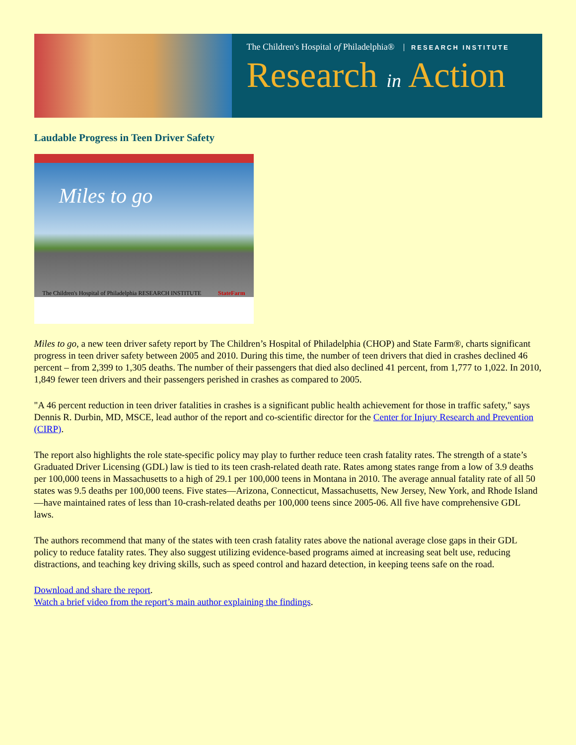The Children's Hospital of Philadelphia® RESEARCH INSTITUTE
Research in Action
Laudable Progress in Teen Driver Safety
Miles to go
The Children's Hospital of Philadelphia RESEARCH INSTITUTE StateFarm
Miles to go, a new teen driver safety report by The Children’s Hospital of Philadelphia (CHOP) and State Farm®, charts significant progress in teen driver safety between 2005 and 2010. During this time, the number of teen drivers that died in crashes declined 46 percent – from 2,399 to 1,305 deaths. The number of their passengers that died also declined 41 percent, from 1,777 to 1,022. In 2010, 1,849 fewer teen drivers and their passengers perished in crashes as compared to 2005.
"A 46 percent reduction in teen driver fatalities in crashes is a significant public health achievement for those in traffic safety," says Dennis R. Durbin, MD, MSCE, lead author of the report and co-scientific director for the Center for Injury Research and Prevention (CIRP).
The report also highlights the role state-specific policy may play to further reduce teen crash fatality rates. The strength of a state’s Graduated Driver Licensing (GDL) law is tied to its teen crash-related death rate. Rates among states range from a low of 3.9 deaths per 100,000 teens in Massachusetts to a high of 29.1 per 100,000 teens in Montana in 2010. The average annual fatality rate of all 50 states was 9.5 deaths per 100,000 teens. Five states—Arizona, Connecticut, Massachusetts, New Jersey, New York, and Rhode Island—have maintained rates of less than 10-crash-related deaths per 100,000 teens since 2005-06. All five have comprehensive GDL laws.
The authors recommend that many of the states with teen crash fatality rates above the national average close gaps in their GDL policy to reduce fatality rates. They also suggest utilizing evidence-based programs aimed at increasing seat belt use, reducing distractions, and teaching key driving skills, such as speed control and hazard detection, in keeping teens safe on the road.
Download and share the report.
Watch a brief video from the report’s main author explaining the findings.